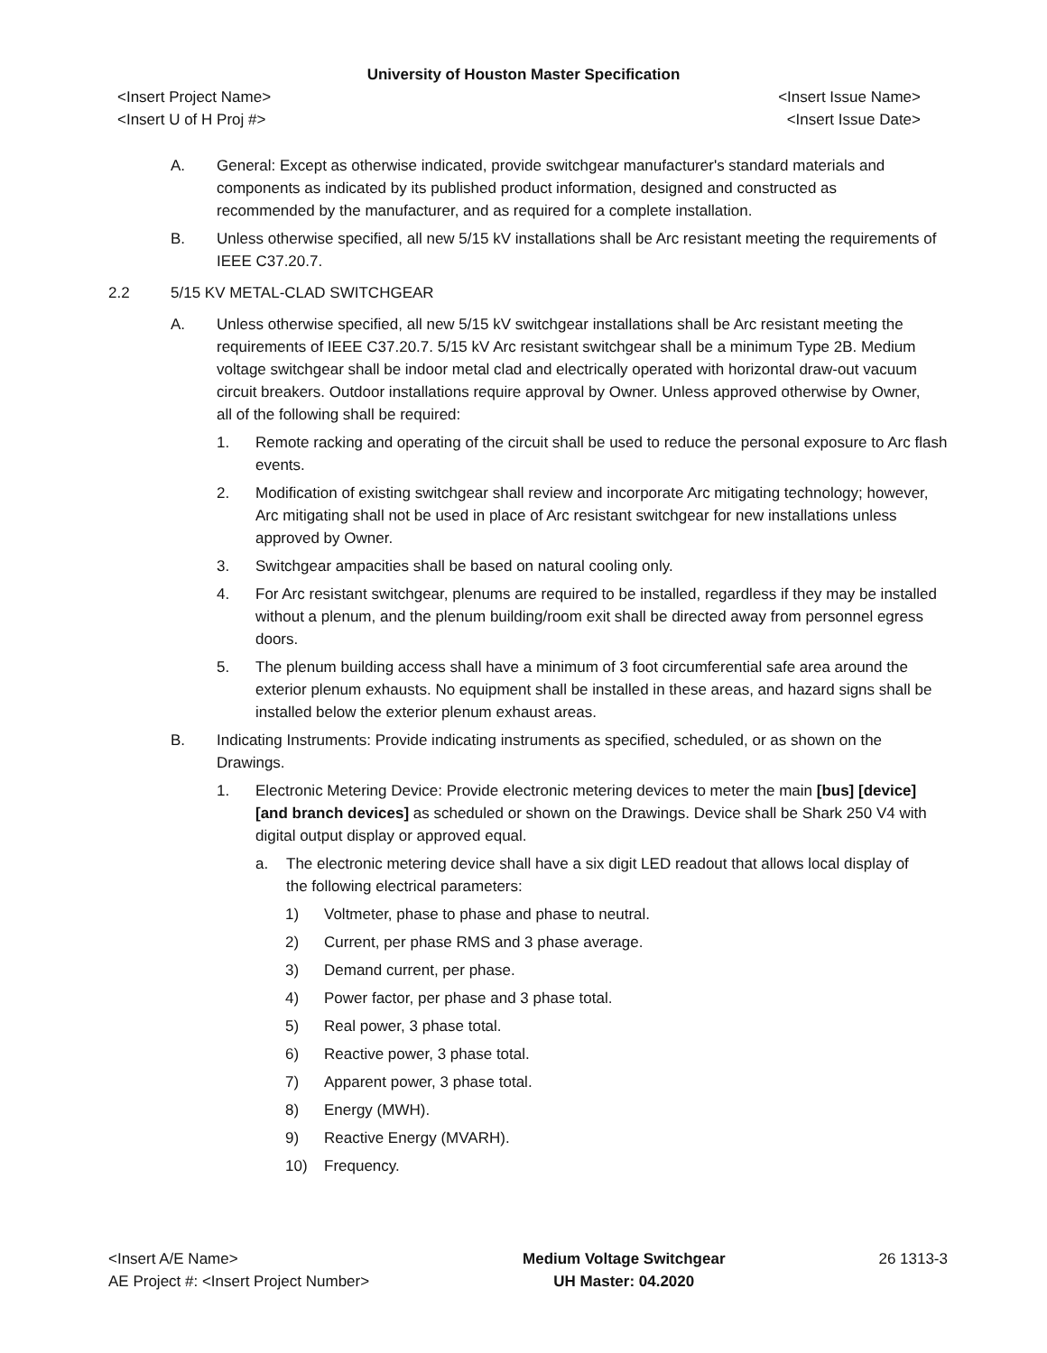University of Houston Master Specification
<Insert Project Name> <Insert Issue Name>
<Insert U of H Proj #> <Insert Issue Date>
A. General: Except as otherwise indicated, provide switchgear manufacturer's standard materials and components as indicated by its published product information, designed and constructed as recommended by the manufacturer, and as required for a complete installation.
B. Unless otherwise specified, all new 5/15 kV installations shall be Arc resistant meeting the requirements of IEEE C37.20.7.
2.2 5/15 KV METAL-CLAD SWITCHGEAR
A. Unless otherwise specified, all new 5/15 kV switchgear installations shall be Arc resistant meeting the requirements of IEEE C37.20.7. 5/15 kV Arc resistant switchgear shall be a minimum Type 2B. Medium voltage switchgear shall be indoor metal clad and electrically operated with horizontal draw-out vacuum circuit breakers. Outdoor installations require approval by Owner. Unless approved otherwise by Owner, all of the following shall be required:
1. Remote racking and operating of the circuit shall be used to reduce the personal exposure to Arc flash events.
2. Modification of existing switchgear shall review and incorporate Arc mitigating technology; however, Arc mitigating shall not be used in place of Arc resistant switchgear for new installations unless approved by Owner.
3. Switchgear ampacities shall be based on natural cooling only.
4. For Arc resistant switchgear, plenums are required to be installed, regardless if they may be installed without a plenum, and the plenum building/room exit shall be directed away from personnel egress doors.
5. The plenum building access shall have a minimum of 3 foot circumferential safe area around the exterior plenum exhausts. No equipment shall be installed in these areas, and hazard signs shall be installed below the exterior plenum exhaust areas.
B. Indicating Instruments: Provide indicating instruments as specified, scheduled, or as shown on the Drawings.
1. Electronic Metering Device: Provide electronic metering devices to meter the main [bus] [device] [and branch devices] as scheduled or shown on the Drawings. Device shall be Shark 250 V4 with digital output display or approved equal.
a. The electronic metering device shall have a six digit LED readout that allows local display of the following electrical parameters:
1) Voltmeter, phase to phase and phase to neutral.
2) Current, per phase RMS and 3 phase average.
3) Demand current, per phase.
4) Power factor, per phase and 3 phase total.
5) Real power, 3 phase total.
6) Reactive power, 3 phase total.
7) Apparent power, 3 phase total.
8) Energy (MWH).
9) Reactive Energy (MVARH).
10) Frequency.
<Insert A/E Name>
AE Project #: <Insert Project Number>
Medium Voltage Switchgear
UH Master: 04.2020
26 1313-3